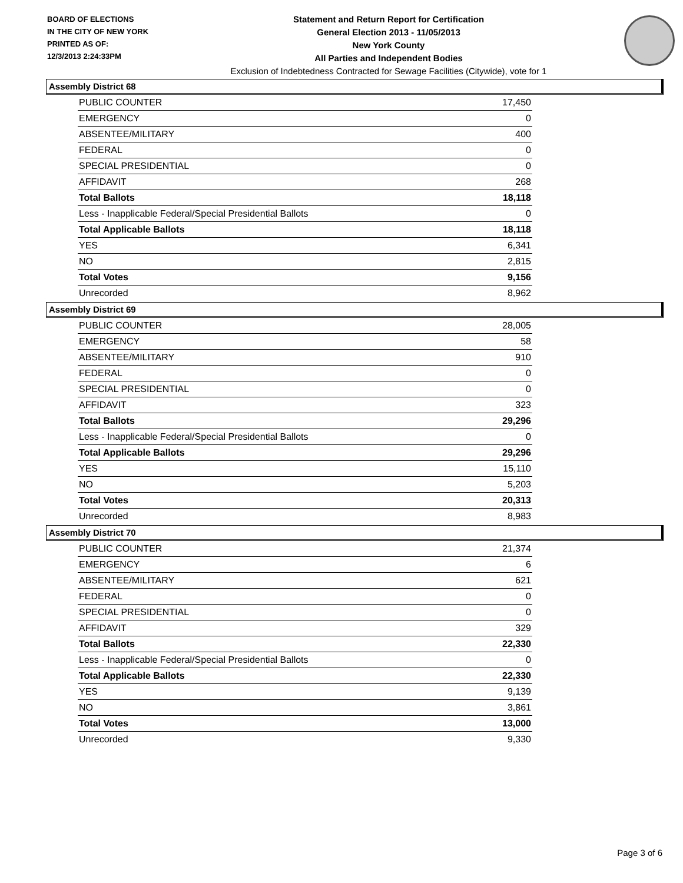BOARD OF ELECTIONS
IN THE CITY OF NEW YORK
PRINTED AS OF:
12/3/2013 2:24:33PM
Statement and Return Report for Certification
General Election 2013 - 11/05/2013
New York County
All Parties and Independent Bodies
Exclusion of Indebtedness Contracted for Sewage Facilities (Citywide), vote for 1
Assembly District 68
| PUBLIC COUNTER | 17,450 |
| EMERGENCY | 0 |
| ABSENTEE/MILITARY | 400 |
| FEDERAL | 0 |
| SPECIAL PRESIDENTIAL | 0 |
| AFFIDAVIT | 268 |
| Total Ballots | 18,118 |
| Less - Inapplicable Federal/Special Presidential Ballots | 0 |
| Total Applicable Ballots | 18,118 |
| YES | 6,341 |
| NO | 2,815 |
| Total Votes | 9,156 |
| Unrecorded | 8,962 |
Assembly District 69
| PUBLIC COUNTER | 28,005 |
| EMERGENCY | 58 |
| ABSENTEE/MILITARY | 910 |
| FEDERAL | 0 |
| SPECIAL PRESIDENTIAL | 0 |
| AFFIDAVIT | 323 |
| Total Ballots | 29,296 |
| Less - Inapplicable Federal/Special Presidential Ballots | 0 |
| Total Applicable Ballots | 29,296 |
| YES | 15,110 |
| NO | 5,203 |
| Total Votes | 20,313 |
| Unrecorded | 8,983 |
Assembly District 70
| PUBLIC COUNTER | 21,374 |
| EMERGENCY | 6 |
| ABSENTEE/MILITARY | 621 |
| FEDERAL | 0 |
| SPECIAL PRESIDENTIAL | 0 |
| AFFIDAVIT | 329 |
| Total Ballots | 22,330 |
| Less - Inapplicable Federal/Special Presidential Ballots | 0 |
| Total Applicable Ballots | 22,330 |
| YES | 9,139 |
| NO | 3,861 |
| Total Votes | 13,000 |
| Unrecorded | 9,330 |
Page 3 of 6